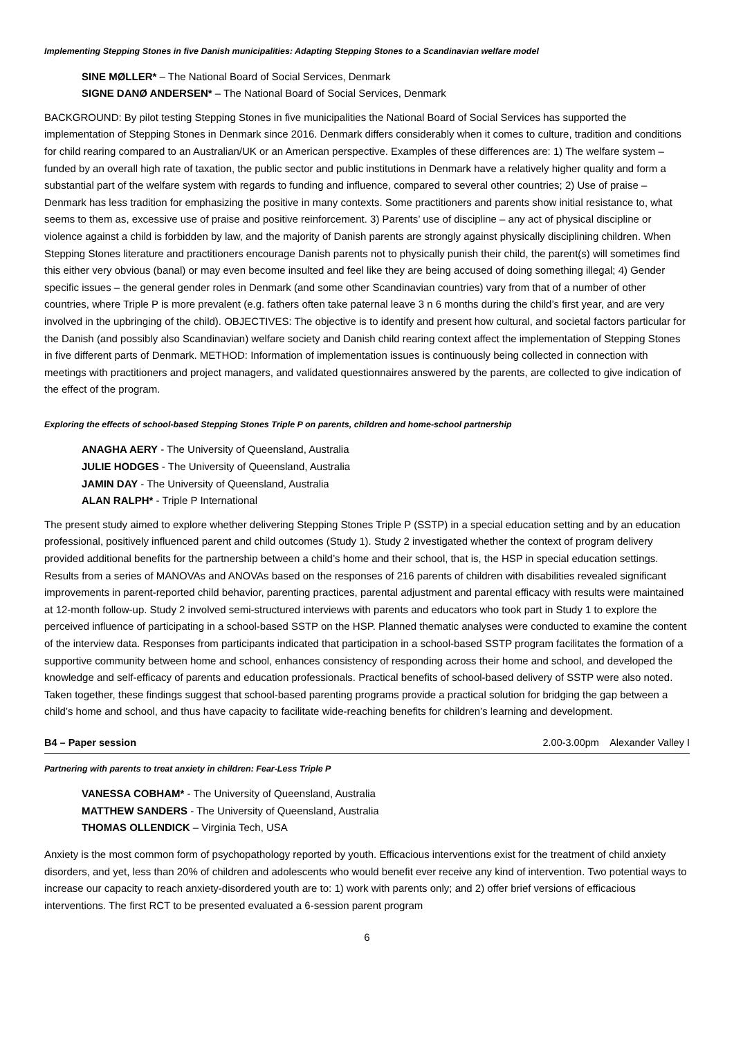Implementing Stepping Stones in five Danish municipalities: Adapting Stepping Stones to a Scandinavian welfare model
SINE MØLLER* – The National Board of Social Services, Denmark
SIGNE DANØ ANDERSEN* – The National Board of Social Services, Denmark
BACKGROUND: By pilot testing Stepping Stones in five municipalities the National Board of Social Services has supported the implementation of Stepping Stones in Denmark since 2016. Denmark differs considerably when it comes to culture, tradition and conditions for child rearing compared to an Australian/UK or an American perspective. Examples of these differences are: 1) The welfare system – funded by an overall high rate of taxation, the public sector and public institutions in Denmark have a relatively higher quality and form a substantial part of the welfare system with regards to funding and influence, compared to several other countries; 2) Use of praise – Denmark has less tradition for emphasizing the positive in many contexts. Some practitioners and parents show initial resistance to, what seems to them as, excessive use of praise and positive reinforcement. 3) Parents’ use of discipline – any act of physical discipline or violence against a child is forbidden by law, and the majority of Danish parents are strongly against physically disciplining children. When Stepping Stones literature and practitioners encourage Danish parents not to physically punish their child, the parent(s) will sometimes find this either very obvious (banal) or may even become insulted and feel like they are being accused of doing something illegal; 4) Gender specific issues – the general gender roles in Denmark (and some other Scandinavian countries) vary from that of a number of other countries, where Triple P is more prevalent (e.g. fathers often take paternal leave 3 n 6 months during the child’s first year, and are very involved in the upbringing of the child). OBJECTIVES: The objective is to identify and present how cultural, and societal factors particular for the Danish (and possibly also Scandinavian) welfare society and Danish child rearing context affect the implementation of Stepping Stones in five different parts of Denmark. METHOD: Information of implementation issues is continuously being collected in connection with meetings with practitioners and project managers, and validated questionnaires answered by the parents, are collected to give indication of the effect of the program.
Exploring the effects of school-based Stepping Stones Triple P on parents, children and home-school partnership
ANAGHA AERY - The University of Queensland, Australia
JULIE HODGES - The University of Queensland, Australia
JAMIN DAY - The University of Queensland, Australia
ALAN RALPH* - Triple P International
The present study aimed to explore whether delivering Stepping Stones Triple P (SSTP) in a special education setting and by an education professional, positively influenced parent and child outcomes (Study 1). Study 2 investigated whether the context of program delivery provided additional benefits for the partnership between a child’s home and their school, that is, the HSP in special education settings. Results from a series of MANOVAs and ANOVAs based on the responses of 216 parents of children with disabilities revealed significant improvements in parent-reported child behavior, parenting practices, parental adjustment and parental efficacy with results were maintained at 12-month follow-up. Study 2 involved semi-structured interviews with parents and educators who took part in Study 1 to explore the perceived influence of participating in a school-based SSTP on the HSP. Planned thematic analyses were conducted to examine the content of the interview data. Responses from participants indicated that participation in a school-based SSTP program facilitates the formation of a supportive community between home and school, enhances consistency of responding across their home and school, and developed the knowledge and self-efficacy of parents and education professionals. Practical benefits of school-based delivery of SSTP were also noted. Taken together, these findings suggest that school-based parenting programs provide a practical solution for bridging the gap between a child’s home and school, and thus have capacity to facilitate wide-reaching benefits for children’s learning and development.
B4 – Paper session 2.00-3.00pm Alexander Valley I
Partnering with parents to treat anxiety in children: Fear-Less Triple P
VANESSA COBHAM* - The University of Queensland, Australia
MATTHEW SANDERS - The University of Queensland, Australia
THOMAS OLLENDICK – Virginia Tech, USA
Anxiety is the most common form of psychopathology reported by youth. Efficacious interventions exist for the treatment of child anxiety disorders, and yet, less than 20% of children and adolescents who would benefit ever receive any kind of intervention. Two potential ways to increase our capacity to reach anxiety-disordered youth are to: 1) work with parents only; and 2) offer brief versions of efficacious interventions. The first RCT to be presented evaluated a 6-session parent program
6